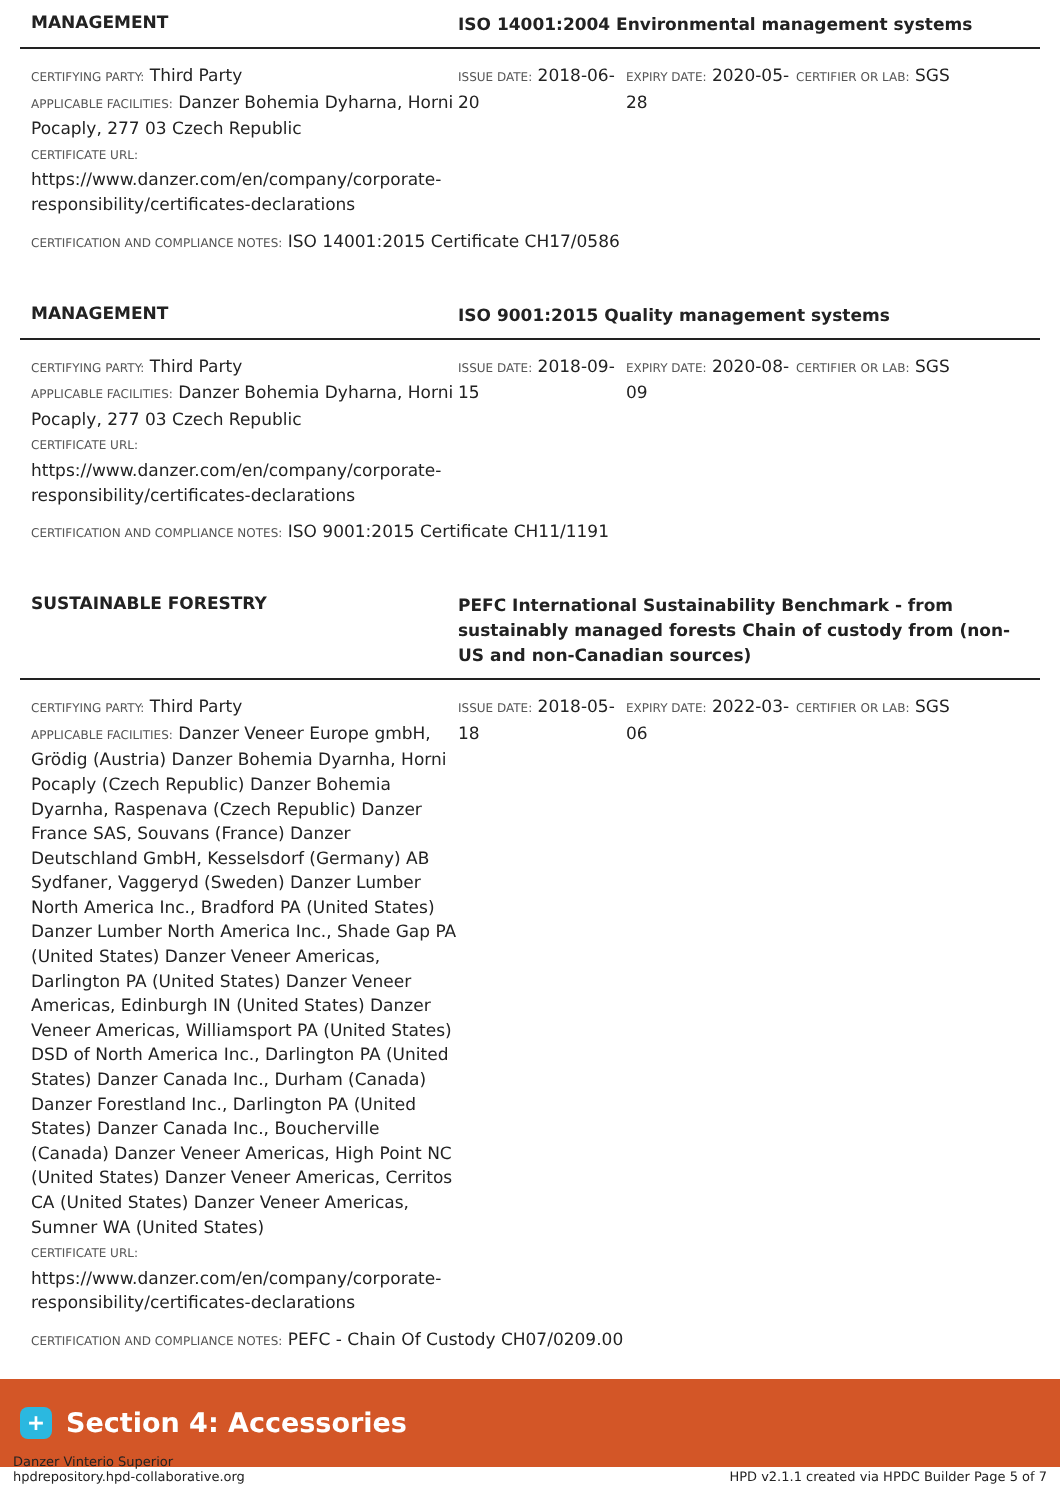MANAGEMENT
ISO 14001:2004 Environmental management systems
CERTIFYING PARTY: Third Party
APPLICABLE FACILITIES: Danzer Bohemia Dyharna, Horni Pocaply, 277 03 Czech Republic
CERTIFICATE URL:
https://www.danzer.com/en/company/corporate-responsibility/certificates-declarations
ISSUE DATE: 2018-06-20
EXPIRY DATE: 2020-05-28
CERTIFIER OR LAB: SGS
CERTIFICATION AND COMPLIANCE NOTES: ISO 14001:2015 Certificate CH17/0586
MANAGEMENT
ISO 9001:2015 Quality management systems
CERTIFYING PARTY: Third Party
APPLICABLE FACILITIES: Danzer Bohemia Dyharna, Horni Pocaply, 277 03 Czech Republic
CERTIFICATE URL:
https://www.danzer.com/en/company/corporate-responsibility/certificates-declarations
ISSUE DATE: 2018-09-15
EXPIRY DATE: 2020-08-09
CERTIFIER OR LAB: SGS
CERTIFICATION AND COMPLIANCE NOTES: ISO 9001:2015 Certificate CH11/1191
SUSTAINABLE FORESTRY
PEFC International Sustainability Benchmark - from sustainably managed forests Chain of custody from (non-US and non-Canadian sources)
CERTIFYING PARTY: Third Party
APPLICABLE FACILITIES: Danzer Veneer Europe gmbH, Grödig (Austria) Danzer Bohemia Dyarnha, Horni Pocaply (Czech Republic) Danzer Bohemia Dyarnha, Raspenava (Czech Republic) Danzer France SAS, Souvans (France) Danzer Deutschland GmbH, Kesselsdorf (Germany) AB Sydfaner, Vaggeryd (Sweden) Danzer Lumber North America Inc., Bradford PA (United States) Danzer Lumber North America Inc., Shade Gap PA (United States) Danzer Veneer Americas, Darlington PA (United States) Danzer Veneer Americas, Edinburgh IN (United States) Danzer Veneer Americas, Williamsport PA (United States) DSD of North America Inc., Darlington PA (United States) Danzer Canada Inc., Durham (Canada) Danzer Forestland Inc., Darlington PA (United States) Danzer Canada Inc., Boucherville (Canada) Danzer Veneer Americas, High Point NC (United States) Danzer Veneer Americas, Cerritos CA (United States) Danzer Veneer Americas, Sumner WA (United States)
CERTIFICATE URL:
https://www.danzer.com/en/company/corporate-responsibility/certificates-declarations
ISSUE DATE: 2018-05-18
EXPIRY DATE: 2022-03-06
CERTIFIER OR LAB: SGS
CERTIFICATION AND COMPLIANCE NOTES: PEFC - Chain Of Custody CH07/0209.00
+
Section 4: Accessories
Danzer Vinterio Superior
hpdrepository.hpd-collaborative.org
HPD v2.1.1 created via HPDC Builder Page 5 of 7